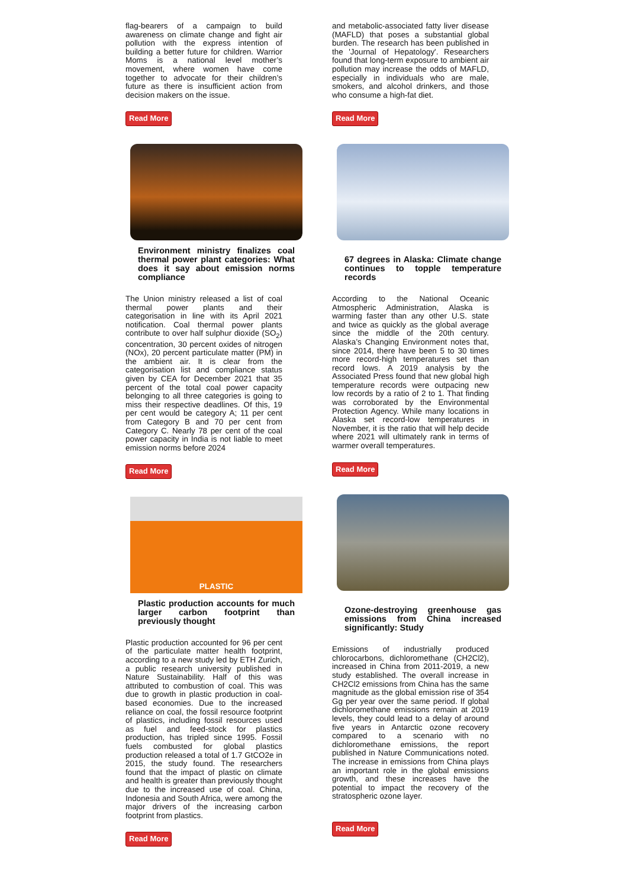flag-bearers of a campaign to build awareness on climate change and fight air pollution with the express intention of building a better future for children. Warrior Moms is a national level mother’s movement, where women have come together to advocate for their children’s future as there is insufficient action from decision makers on the issue.
Read More
Environment ministry finalizes coal thermal power plant categories: What does it say about emission norms compliance
The Union ministry released a list of coal thermal power plants and their categorisation in line with its April 2021 notification. Coal thermal power plants contribute to over half sulphur dioxide (SO<sub>2</sub>) concentration, 30 percent oxides of nitrogen (NOx), 20 percent particulate matter (PM) in the ambient air. It is clear from the categorisation list and compliance status given by CEA for December 2021 that 35 percent of the total coal power capacity belonging to all three categories is going to miss their respective deadlines. Of this, 19 per cent would be category A; 11 per cent from Category B and 70 per cent from Category C. Nearly 78 per cent of the coal power capacity in India is not liable to meet emission norms before 2024
Read More
PLASTIC
Plastic production accounts for much larger carbon footprint than previously thought
Plastic production accounted for 96 per cent of the particulate matter health footprint, according to a new study led by ETH Zurich, a public research university published in Nature Sustainability. Half of this was attributed to combustion of coal. This was due to growth in plastic production in coal-based economies. Due to the increased reliance on coal, the fossil resource footprint of plastics, including fossil resources used as fuel and feed-stock for plastics production, has tripled since 1995. Fossil fuels combusted for global plastics production released a total of 1.7 GtCO2e in 2015, the study found. The researchers found that the impact of plastic on climate and health is greater than previously thought due to the increased use of coal. China, Indonesia and South Africa, were among the major drivers of the increasing carbon footprint from plastics.
Read More
and metabolic-associated fatty liver disease (MAFLD) that poses a substantial global burden. The research has been published in the 'Journal of Hepatology'. Researchers found that long-term exposure to ambient air pollution may increase the odds of MAFLD, especially in individuals who are male, smokers, and alcohol drinkers, and those who consume a high-fat diet.
Read More
67 degrees in Alaska: Climate change continues to topple temperature records
According to the National Oceanic Atmospheric Administration, Alaska is warming faster than any other U.S. state and twice as quickly as the global average since the middle of the 20th century. Alaska’s Changing Environment notes that, since 2014, there have been 5 to 30 times more record-high temperatures set than record lows. A 2019 analysis by the Associated Press found that new global high temperature records were outpacing new low records by a ratio of 2 to 1. That finding was corroborated by the Environmental Protection Agency. While many locations in Alaska set record-low temperatures in November, it is the ratio that will help decide where 2021 will ultimately rank in terms of warmer overall temperatures.
Read More
Ozone-destroying greenhouse gas emissions from China increased significantly: Study
Emissions of industrially produced chlorocarbons, dichloromethane (CH2Cl2), increased in China from 2011-2019, a new study established. The overall increase in CH2Cl2 emissions from China has the same magnitude as the global emission rise of 354 Gg per year over the same period. If global dichloromethane emissions remain at 2019 levels, they could lead to a delay of around five years in Antarctic ozone recovery compared to a scenario with no dichloromethane emissions, the report published in Nature Communications noted. The increase in emissions from China plays an important role in the global emissions growth, and these increases have the potential to impact the recovery of the stratospheric ozone layer.
Read More